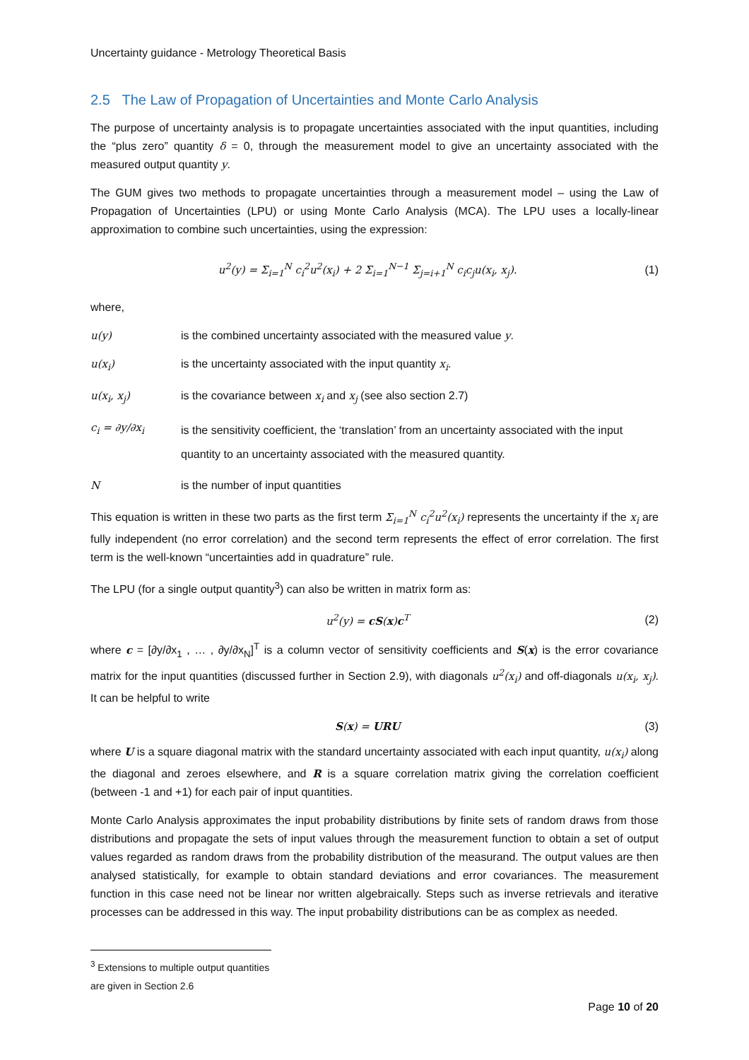Uncertainty guidance - Metrology Theoretical Basis
2.5 The Law of Propagation of Uncertainties and Monte Carlo Analysis
The purpose of uncertainty analysis is to propagate uncertainties associated with the input quantities, including the “plus zero” quantity δ = 0, through the measurement model to give an uncertainty associated with the measured output quantity y.
The GUM gives two methods to propagate uncertainties through a measurement model – using the Law of Propagation of Uncertainties (LPU) or using Monte Carlo Analysis (MCA). The LPU uses a locally-linear approximation to combine such uncertainties, using the expression:
u<sup>2</sup>(y) = Σ<sub>i=1</sub><sup>N</sup> c<sub>i</sub><sup>2</sup>u<sup>2</sup>(x<sub>i</sub>) + 2 Σ<sub>i=1</sub><sup>N−1</sup> Σ<sub>j=i+1</sub><sup>N</sup> c<sub>i</sub>c<sub>j</sub>u(x<sub>i</sub>, x<sub>j</sub>).
(1)
where,
u(y) is the combined uncertainty associated with the measured value y.
u(x<sub>i</sub>) is the uncertainty associated with the input quantity x<sub>i</sub>.
u(x<sub>i</sub>, x<sub>j</sub>) is the covariance between x<sub>i</sub> and x<sub>j</sub> (see also section 2.7)
c<sub>i</sub> = ∂y/∂x<sub>i</sub> is the sensitivity coefficient, the ‘translation’ from an uncertainty associated with the input quantity to an uncertainty associated with the measured quantity.
Nis the number of input quantities
This equation is written in these two parts as the first term Σ<sub>i=1</sub><sup>N</sup> c<sub>i</sub><sup>2</sup>u<sup>2</sup>(x<sub>i</sub>) represents the uncertainty if the x<sub>i</sub> are fully independent (no error correlation) and the second term represents the effect of error correlation. The first term is the well-known “uncertainties add in quadrature” rule.
The LPU (for a single output quantity<sup>3</sup>) can also be written in matrix form as:
u<sup>2</sup>(y) = cS(x)c<sup>T</sup> (2)
where c = [∂y/∂x<sub>1</sub> , … , ∂y/∂x<sub>N</sub>]<sup>T</sup> is a column vector of sensitivity coefficients and S(x) is the error covariance matrix for the input quantities (discussed further in Section 2.9), with diagonals u<sup>2</sup>(x<sub>i</sub>) and off-diagonals u(x<sub>i</sub>, x<sub>j</sub>). It can be helpful to write
S(x) = URU (3)
where U is a square diagonal matrix with the standard uncertainty associated with each input quantity, u(x<sub>i</sub>) along the diagonal and zeroes elsewhere, and R is a square correlation matrix giving the correlation coefficient (between -1 and +1) for each pair of input quantities.
Monte Carlo Analysis approximates the input probability distributions by finite sets of random draws from those distributions and propagate the sets of input values through the measurement function to obtain a set of output values regarded as random draws from the probability distribution of the measurand. The output values are then analysed statistically, for example to obtain standard deviations and error covariances. The measurement function in this case need not be linear nor written algebraically. Steps such as inverse retrievals and iterative processes can be addressed in this way. The input probability distributions can be as complex as needed.
<sup>3</sup> Extensions to multiple output quantities are given in Section 2.6
Page 10 of 20